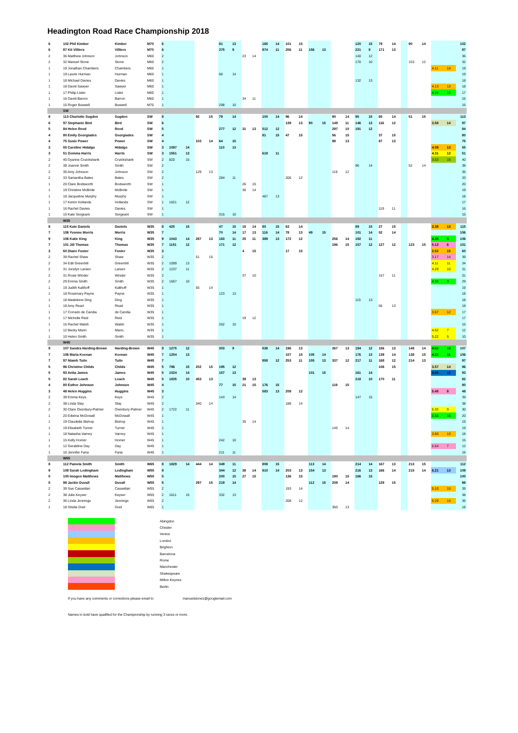Headington Road Race Championship 2018
| 6 | 102 Phil Kimber | Kimber | M70 | 6 | | | | | 81 | 13 | | | 165 | 14 | 101 | 15 | | | | | 120 | 15 | 79 | 14 | | | 90 | 14 | | | 102 |
| 6 | 87 Kit Villiers | Villiers | M70 | 6 | | | | | 375 | 9 | | | 874 | 11 | 256 | 11 | 156 | 13 | | | 221 | 8 | 171 | 13 | | | | | | | 87 |
| 2 | 36 Matthew Johnson | Johnson | M60 | 2 | | | | | | | 23 | 14 | | | | | | | | | 140 | 12 | | | | | | | | | 36 |
| 2 | 32 Manuel Stone | Stone | M60 | 2 | | | | | | | | | | | | | | | | | 170 | 10 | | | | | 153 | 12 | | | 32 |
| 1 | 19 Jonathan Chambers | Chambers | M60 | 1 | | | | | | | | | | | | | | | | | | | | | | | | | 4.11 | 14 | 19 |
| 1 | 19 Laurie Hurman | Hurman | M60 | 1 | | | | | 68 | 14 | | | | | | | | | | | | | | | | | | | | | 19 |
| 1 | 18 Michael Davies | Davies | M60 | 1 | | | | | | | | | | | | | | | | | 132 | 13 | | | | | | | | | 18 |
| 1 | 18 David Sawyer | Sawyer | M60 | 1 | | | | | | | | | | | | | | | | | | | | | | | | | 4.13 | 13 | 18 |
| 1 | 17 Philip Lister | Lister | M60 | 1 | | | | | | | | | | | | | | | | | | | | | | | | | 4.16 | 12 | 17 |
| 1 | 16 David Barron | Barron | M60 | 1 | | | | | | | 34 | 11 | | | | | | | | | | | | | | | | | | | 16 |
| 1 | 15 Roger Buswell | Buswell | M70 | 1 | | | | | 298 | 10 | | | | | | | | | | | | | | | | | | | | | 15 |
| | SW | | | | | | | | | | | | | | | | | | | | | | | | | | | | | | |
| 8 | 113 Charlotte Sugden | Sugden | SW | 8 | | | 92 | 15 | 79 | 14 | | | 100 | 14 | 96 | 14 | | | 90 | 14 | 95 | 15 | 65 | 14 | | | 51 | 15 | | | 113 |
| 6 | 97 Stephanie Bird | Bird | SW | 6 | | | | | | | | | | | 139 | 13 | 90 | 15 | 149 | 11 | 146 | 13 | 116 | 12 | | | | | 3.58 | 14 | 97 |
| 5 | 84 Helen Reed | Reed | SW | 5 | | | | | 277 | 12 | 31 | 13 | 512 | 12 | | | | | 297 | 10 | 191 | 12 | | | | | | | | | 84 |
| 4 | 80 Emily Georgiades | Georgiades | SW | 4 | | | | | | | | | 81 | 15 | 47 | 15 | | | 56 | 15 | | | 37 | 15 | | | | | | | 80 |
| 4 | 75 Susie Power | Power | SW | 4 | | | 103 | 14 | 64 | 15 | | | | | | | | | 98 | 13 | | | 87 | 13 | | | | | | | 75 |
| 3 | 55 Caroline Hidalgo | Hidalgo | SW | 3 | 1097 | 14 | | | 110 | 13 | | | | | | | | | | | | | | | | | | | 4.09 | 13 | 55 |
| 3 | 51 Gemma Harris | Harris | SW | 3 | 1551 | 13 | | | | | | | 619 | 11 | | | | | | | | | | | | | | | 4.31 | 12 | 51 |
| 2 | 40 Dyanne Cruickshank | Cruickshank | SW | 2 | 820 | 15 | | | | | | | | | | | | | | | | | | | | | | | 3.53 | 15 | 40 |
| 2 | 38 Joanne Smith | Smith | SW | 2 | | | | | | | | | | | | | | | | | 96 | 14 | | | | | 52 | 14 | | | 38 |
| 2 | 35 Amy Johnson | Johnson | SW | 2 | | | 129 | 13 | | | | | | | | | | | 119 | 12 | | | | | | | | | | | 35 |
| 2 | 33 Samantha Bates | Bates | SW | 2 | | | | | 284 | 11 | | | | | 206 | 12 | | | | | | | | | | | | | | | 33 |
| 1 | 20 Clare Bodsworth | Bodsworth | SW | 1 | | | | | | | 26 | 15 | | | | | | | | | | | | | | | | | | | 20 |
| 1 | 19 Christine McBride | McBride | SW | 1 | | | | | | | 30 | 14 | | | | | | | | | | | | | | | | | | | 19 |
| 1 | 18 Jacqueline Murphy | Murphy | SW | 1 | | | | | | | | | 467 | 13 | | | | | | | | | | | | | | | | | 18 |
| 1 | 17 Keren Hollands | Hollands | SW | 1 | 1621 | 12 | | | | | | | | | | | | | | | | | | | | | | | | | 17 |
| 1 | 16 Rachel Davies | Davies | SW | 1 | | | | | | | | | | | | | | | | | | | 119 | 11 | | | | | | | 16 |
| 1 | 15 Kate Sergeant | Sergeant | SW | 1 | | | | | 315 | 10 | | | | | | | | | | | | | | | | | | | | | 15 |
| | W35 | | | | | | | | | | | | | | | | | | | | | | | | | | | | | | |
| 8 | 115 Kate Daniels | Daniels | W35 | 8 | 425 | 15 | | | 47 | 15 | 15 | 14 | 80 | 15 | 63 | 14 | | | | | 89 | 15 | 27 | 15 | | | | | 3.38 | 13 | 115 |
| 7 | 106 Yvonne Morris | Morris | W35 | 7 | | | | | 70 | 14 | 17 | 13 | 116 | 14 | 78 | 13 | 49 | 15 | | | 101 | 14 | 52 | 14 | | | | | | | 106 |
| 9 | 106 Katie King | King | W35 | 9 | 1043 | 14 | 287 | 13 | 183 | 11 | 25 | 11 | 389 | 13 | 172 | 12 | | | 256 | 14 | 192 | 11 | | | | | | | 4.35 | 8 | 106 |
| 7 | 101 Jill Thomas | Thomas | W35 | 7 | 1151 | 12 | | | 171 | 12 | | | | | | | | | 196 | 15 | 157 | 12 | 127 | 12 | | | 123 | 15 | 5.13 | 6 | 101 |
| 3 | 60 Diane Foster | Foster | W35 | 3 | | | | | | | 4 | 15 | | | 17 | 15 | | | | | | | | | | | | | 2.52 | 15 | 60 |
| 2 | 39 Rachel Shaw | Shaw | W35 | 2 | | | 51 | 15 | | | | | | | | | | | | | | | | | | | | | 3.17 | 14 | 39 |
| 2 | 34 Edit Greenhill | Greenhill | W35 | 2 | 1099 | 13 | | | | | | | | | | | | | | | | | | | | | | | 4.11 | 11 | 34 |
| 2 | 31 Jocelyn Larsen | Larsen | W35 | 2 | 1237 | 11 | | | | | | | | | | | | | | | | | | | | | | | 4.29 | 10 | 31 |
| 2 | 31 Rosie Winder | Winder | W35 | 2 | | | | | | | 37 | 10 | | | | | | | | | | | 157 | 11 | | | | | | | 31 |
| 2 | 29 Emma Smith | Smith | W35 | 2 | 1567 | 10 | | | | | | | | | | | | | | | | | | | | | | | 4.35 | 9 | 29 |
| 1 | 19 Judith Kalthoff | Kalthoff | W35 | 1 | | | 55 | 14 | | | | | | | | | | | | | | | | | | | | | | | 19 |
| 1 | 18 Rosemary Payne | Payne | W35 | 1 | | | | | 123 | 13 | | | | | | | | | | | | | | | | | | | | | 18 |
| 1 | 18 Madeleine Ding | Ding | W35 | 1 | | | | | | | | | | | | | | | | | 115 | 13 | | | | | | | | | 18 |
| 1 | 18 Amy Read | Read | W35 | 1 | | | | | | | | | | | | | | | | | | | 56 | 13 | | | | | | | 18 |
| 1 | 17 Corrado de Candia | de Candia | W35 | 1 | | | | | | | | | | | | | | | | | | | | | | | | | 3.57 | 12 | 17 |
| 1 | 17 Michelle Reid | Reid | W35 | 1 | | | | | | | 19 | 12 | | | | | | | | | | | | | | | | | | | 17 |
| 1 | 15 Rachel Walsh | Walsh | W35 | 1 | | | | | 262 | 10 | | | | | | | | | | | | | | | | | | | | | 15 |
| 1 | 12 Becky Mann | Mann, | W35 | 1 | | | | | | | | | | | | | | | | | | | | | | | | | 4.52 | 7 | 12 |
| 1 | 10 Helen Smith | Smith | W35 | 1 | | | | | | | | | | | | | | | | | | | | | | | | | 5.22 | 5 | 10 |
| | W45 | | | | | | | | | | | | | | | | | | | | | | | | | | | | | | |
| 9 | 107 Sandra Harding-Brown | Harding-Brown | W45 | 9 | 1275 | 12 | | | 303 | 9 | | | 538 | 14 | 196 | 13 | | | 267 | 13 | 194 | 12 | 156 | 13 | | | 148 | 14 | 4.52 | 10 | 107 |
| 7 | 106 Maria Keenan | Keenan | W45 | 7 | 1254 | 13 | | | | | | | | | 157 | 15 | 105 | 14 | | | 176 | 13 | 139 | 14 | | | 138 | 15 | 4.22 | 11 | 106 |
| 7 | 97 Niamh Tuite | Tuite | W45 | 7 | | | | | | | | | 858 | 12 | 253 | 11 | 155 | 13 | 337 | 12 | 217 | 11 | 168 | 12 | | | 214 | 13 | | | 97 |
| 5 | 96 Christine Childs | Childs | W45 | 5 | 796 | 15 | 202 | 15 | 195 | 12 | | | | | | | | | | | | | 106 | 15 | | | | | 3.57 | 14 | 96 |
| 5 | 93 Anita James | James | W45 | 5 | 1024 | 14 | | | 157 | 13 | | | | | | | 101 | 15 | | | 161 | 14 | | | | | | | 4.00 | 12 | 93 |
| 5 | 82 Sarah Leach | Leach | W45 | 5 | 1835 | 10 | 453 | 13 | | | 39 | 13 | | | | | | | | | 218 | 10 | 170 | 11 | | | | | | | 82 |
| 4 | 80 Esther Johnson | Johnson | W45 | 4 | | | | | 77 | 15 | 21 | 15 | 176 | 15 | | | | | 119 | 15 | | | | | | | | | | | 80 |
| 3 | 48 Helen Huggins | Huggins | W45 | 3 | | | | | | | | | 583 | 13 | 209 | 12 | | | | | | | | | | | | | 5.45 | 8 | 48 |
| 2 | 39 Emma Keys | Keys | W45 | 2 | | | | | 143 | 14 | | | | | | | | | | | 147 | 15 | | | | | | | | | 39 |
| 2 | 38 Linda Slay | Slay | W45 | 2 | | | 340 | 14 | | | | | | | 188 | 14 | | | | | | | | | | | | | | | 38 |
| 2 | 30 Clare Oxenbury-Palmer | Oxenbury-Palmer | W45 | 2 | 1722 | 11 | | | | | | | | | | | | | | | | | | | | | | | 5.32 | 9 | 30 |
| 1 | 20 Edwina McDowall | McDowall | W45 | 1 | | | | | | | | | | | | | | | | | | | | | | | | | 2.56 | 15 | 20 |
| 1 | 19 Claudette Bishop | Bishop | W45 | 1 | | | | | | | 35 | 14 | | | | | | | | | | | | | | | | | | | 19 |
| 1 | 19 Elizabeth Turner | Turner | W45 | 1 | | | | | | | | | | | | | | | 145 | 14 | | | | | | | | | | | 19 |
| 1 | 18 Natasha Varney | Varney | W45 | 1 | | | | | | | | | | | | | | | | | | | | | | | | | 3.60 | 13 | 18 |
| 1 | 15 Kelly Homer | Homer | W45 | 1 | | | | | 242 | 10 | | | | | | | | | | | | | | | | | | | | | 15 |
| 1 | 12 Geraldine Day | Day | W45 | 1 | | | | | | | | | | | | | | | | | | | | | | | | | 5.54 | 7 | 12 |
| 1 | 16 Jennifer Faria | Faria | W45 | 1 | | | | | 211 | 11 | | | | | | | | | | | | | | | | | | | | | 16 |
| | W55 | | | | | | | | | | | | | | | | | | | | | | | | | | | | | | |
| 8 | 112 Pamela Smith | Smith | W65 | 8 | 1829 | 14 | 444 | 14 | 349 | 11 | | | 808 | 15 | | | 113 | 14 | | | 214 | 14 | 167 | 13 | | | 213 | 15 | | | 112 |
| 9 | 109 Sarah Ledingham | Ledingham | W55 | 9 | | | | | 344 | 12 | 38 | 14 | 810 | 14 | 203 | 13 | 154 | 13 | | | 216 | 13 | 166 | 14 | | | 215 | 14 | 6.21 | 13 | 109 |
| 5 | 100 Imogen Matthews | Matthews | W55 | 5 | | | | | 200 | 15 | 27 | 15 | | | 136 | 15 | | | 190 | 15 | 166 | 15 | | | | | | | | | 100 |
| 5 | 98 Jackie Duvall | Duvall | W55 | 5 | | | 297 | 15 | 219 | 14 | | | | | | | 112 | 15 | 209 | 14 | | | 129 | 15 | | | | | | | 98 |
| 2 | 39 Sue Cassettari | Cassettari | W55 | 2 | | | | | | | | | | | 193 | 14 | | | | | | | | | | | | | 5.10 | 15 | 39 |
| 2 | 38 Julie Keyser | Keyser | W55 | 2 | 1611 | 15 | | | 332 | 13 | | | | | | | | | | | | | | | | | | | | | 38 |
| 2 | 36 Linda Jennings | Jennings | W55 | 2 | | | | | | | | | | | 208 | 12 | | | | | | | | | | | | | 5.29 | 14 | 36 |
| 1 | 18 Sheila Doel | Doel | W65 | 1 | | | | | | | | | | | | | | | 350 | 13 | | | | | | | | | | | 18 |
| | Abingdon |
| | Chester |
| | Venice |
| | London |
| | Brighton |
| | Barcelona |
| | Rome |
| | Manchester |
| | Shakespeare |
| | Milton Keynes |
| | Berlin |
If you have any comments or corrections please email to manuelstone1@googlemail.com
Names in bold have qualified for the Championship by running 3 races or more.